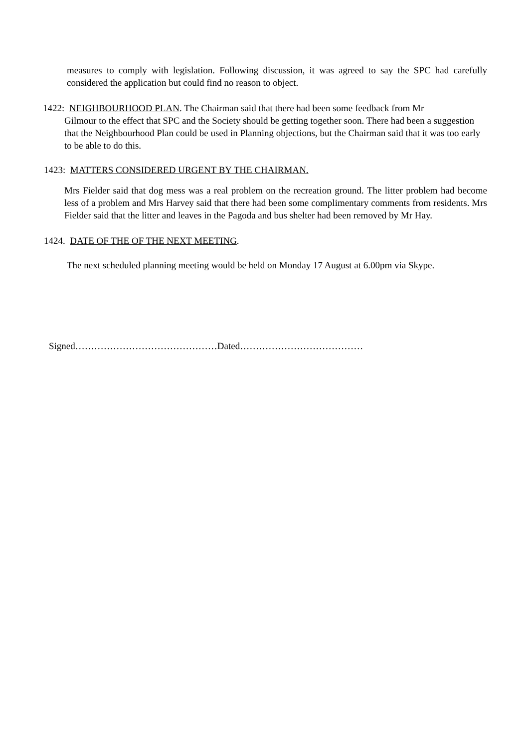measures to comply with legislation. Following discussion, it was agreed to say the SPC had carefully considered the application but could find no reason to object.
1422: NEIGHBOURHOOD PLAN. The Chairman said that there had been some feedback from Mr
Gilmour to the effect that SPC and the Society should be getting together soon. There had been a suggestion that the Neighbourhood Plan could be used in Planning objections, but the Chairman said that it was too early to be able to do this.
1423: MATTERS CONSIDERED URGENT BY THE CHAIRMAN.
Mrs Fielder said that dog mess was a real problem on the recreation ground. The litter problem had become less of a problem and Mrs Harvey said that there had been some complimentary comments from residents. Mrs Fielder said that the litter and leaves in the Pagoda and bus shelter had been removed by Mr Hay.
1424. DATE OF THE OF THE NEXT MEETING.
The next scheduled planning meeting would be held on Monday 17 August at 6.00pm via Skype.
Signed………………………………………Dated…………………………………